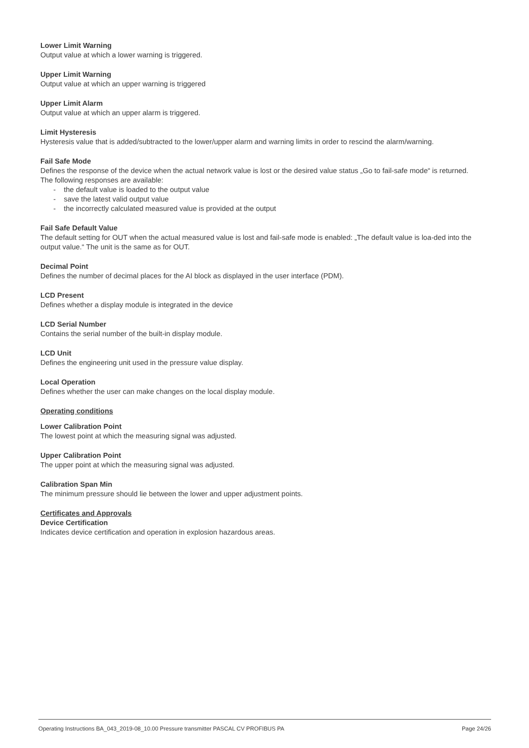Lower Limit Warning
Output value at which a lower warning is triggered.
Upper Limit Warning
Output value at which an upper warning is triggered
Upper Limit Alarm
Output value at which an upper alarm is triggered.
Limit Hysteresis
Hysteresis value that is added/subtracted to the lower/upper alarm and warning limits in order to rescind the alarm/warning.
Fail Safe Mode
Defines the response of the device when the actual network value is lost or the desired value status „Go to fail-safe mode“ is returned.
The following responses are available:
- the default value is loaded to the output value
- save the latest valid output value
- the incorrectly calculated measured value is provided at the output
Fail Safe Default Value
The default setting for OUT when the actual measured value is lost and fail-safe mode is enabled: „The default value is loa-ded into the output value.“ The unit is the same as for OUT.
Decimal Point
Defines the number of decimal places for the AI block as displayed in the user interface (PDM).
LCD Present
Defines whether a display module is integrated in the device
LCD Serial Number
Contains the serial number of the built-in display module.
LCD Unit
Defines the engineering unit used in the pressure value display.
Local Operation
Defines whether the user can make changes on the local display module.
Operating conditions
Lower Calibration Point
The lowest point at which the measuring signal was adjusted.
Upper Calibration Point
The upper point at which the measuring signal was adjusted.
Calibration Span Min
The minimum pressure should lie between the lower and upper adjustment points.
Certificates and Approvals
Device Certification
Indicates device certification and operation in explosion hazardous areas.
Operating Instructions BA_043_2019-08_10.00 Pressure transmitter PASCAL CV PROFIBUS PA Page 24/26